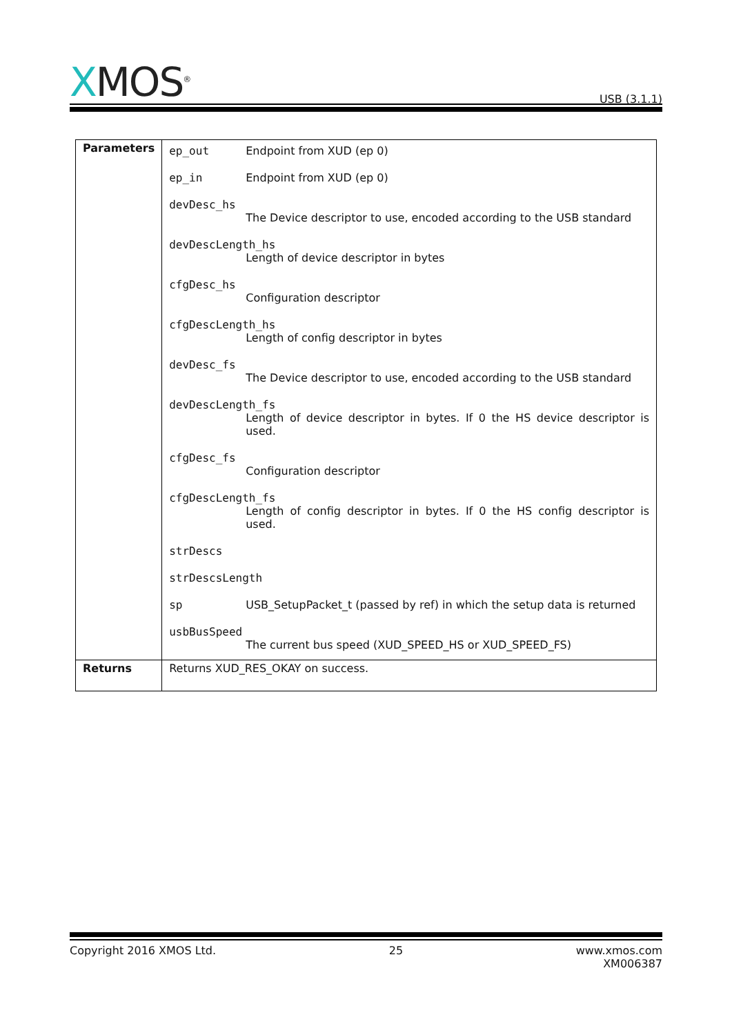XMOS<sup>®</sup>
USB (3.1.1)
| Parameters | ep_out Endpoint from XUD (ep 0) ep_in Endpoint from XUD (ep 0) devDesc_hs The Device descriptor to use, encoded according to the USB standard devDescLength_hs Length of device descriptor in bytes cfgDesc_hs Configuration descriptor cfgDescLength_hs Length of config descriptor in bytes devDesc_fs The Device descriptor to use, encoded according to the USB standard devDescLength_fs Length of device descriptor in bytes. If 0 the HS device descriptor is used. cfgDesc_fs Configuration descriptor cfgDescLength_fs Length of config descriptor in bytes. If 0 the HS config descriptor is used. strDescs strDescsLength sp USB_SetupPacket_t (passed by ref) in which the setup data is returned usbBusSpeed The current bus speed (XUD_SPEED_HS or XUD_SPEED_FS) |
| Returns | Returns XUD_RES_OKAY on success. |
Copyright 2016 XMOS Ltd. 25 www.xmos.com
XM006387